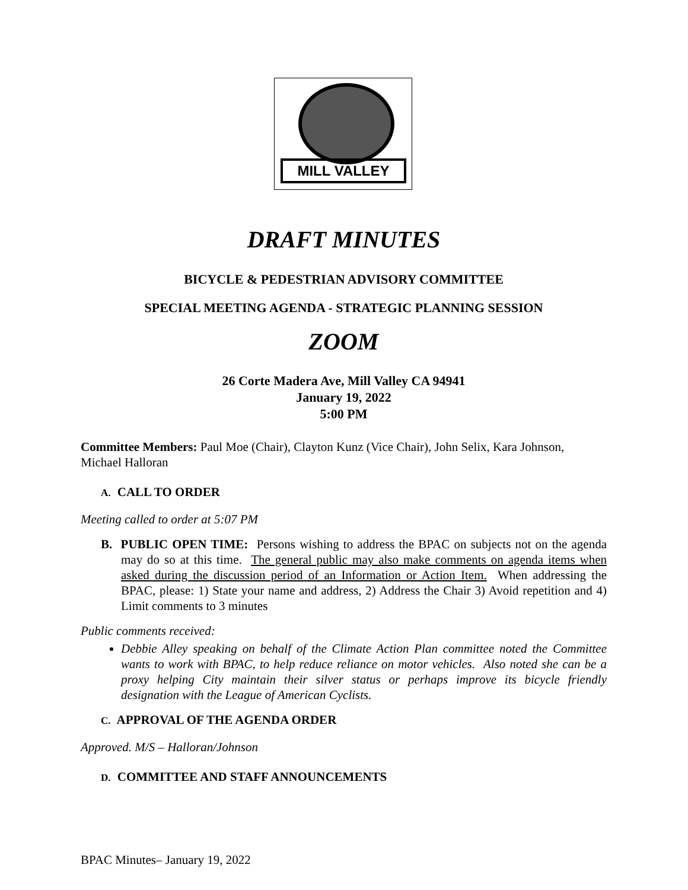MILL VALLEY
DRAFT MINUTES
BICYCLE & PEDESTRIAN ADVISORY COMMITTEE
SPECIAL MEETING AGENDA - STRATEGIC PLANNING SESSION
ZOOM
26 Corte Madera Ave, Mill Valley CA 94941
January 19, 2022
5:00 PM
Committee Members: Paul Moe (Chair), Clayton Kunz (Vice Chair), John Selix, Kara Johnson, Michael Halloran
A. CALL TO ORDER
Meeting called to order at 5:07 PM
B. PUBLIC OPEN TIME: Persons wishing to address the BPAC on subjects not on the agenda may do so at this time. The general public may also make comments on agenda items when asked during the discussion period of an Information or Action Item. When addressing the BPAC, please: 1) State your name and address, 2) Address the Chair 3) Avoid repetition and 4) Limit comments to 3 minutes
Public comments received:
Debbie Alley speaking on behalf of the Climate Action Plan committee noted the Committee wants to work with BPAC, to help reduce reliance on motor vehicles. Also noted she can be a proxy helping City maintain their silver status or perhaps improve its bicycle friendly designation with the League of American Cyclists.
C. APPROVAL OF THE AGENDA ORDER
Approved. M/S – Halloran/Johnson
D. COMMITTEE AND STAFF ANNOUNCEMENTS
BPAC Minutes– January 19, 2022